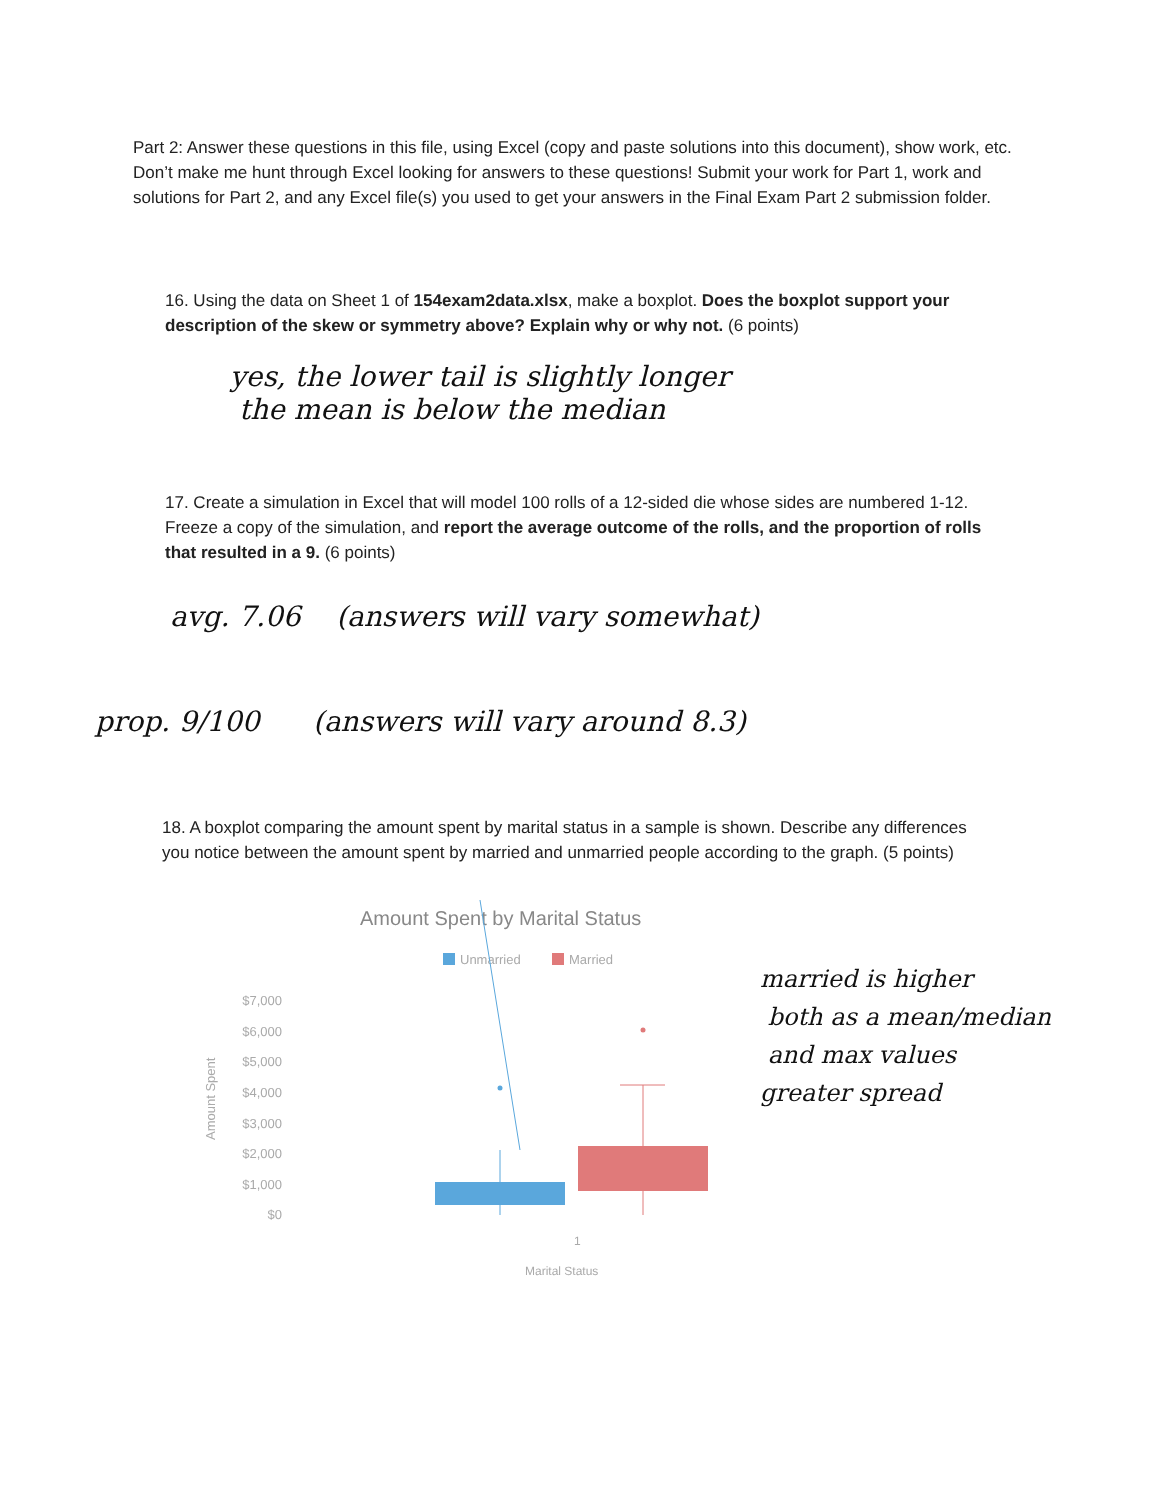Part 2: Answer these questions in this file, using Excel (copy and paste solutions into this document), show work, etc. Don’t make me hunt through Excel looking for answers to these questions! Submit your work for Part 1, work and solutions for Part 2, and any Excel file(s) you used to get your answers in the Final Exam Part 2 submission folder.
16. Using the data on Sheet 1 of 154exam2data.xlsx, make a boxplot. Does the boxplot support your description of the skew or symmetry above? Explain why or why not. (6 points)
yes, the lower tail is slightly longer
the mean is below the median
17. Create a simulation in Excel that will model 100 rolls of a 12-sided die whose sides are numbered 1-12. Freeze a copy of the simulation, and report the average outcome of the rolls, and the proportion of rolls that resulted in a 9. (6 points)
avg. 7.06 (answers will vary somewhat)
prop. 9/100 (answers will vary around 8.3)
18. A boxplot comparing the amount spent by marital status in a sample is shown. Describe any differences you notice between the amount spent by married and unmarried people according to the graph. (5 points)
Amount Spent by Marital Status
Unmarried
Married
$7,000
$6,000
$5,000
$4,000
$3,000
$2,000
$1,000
$0
Amount Spent
1
Marital Status
married is higher
both as a mean/median
and max values
greater spread